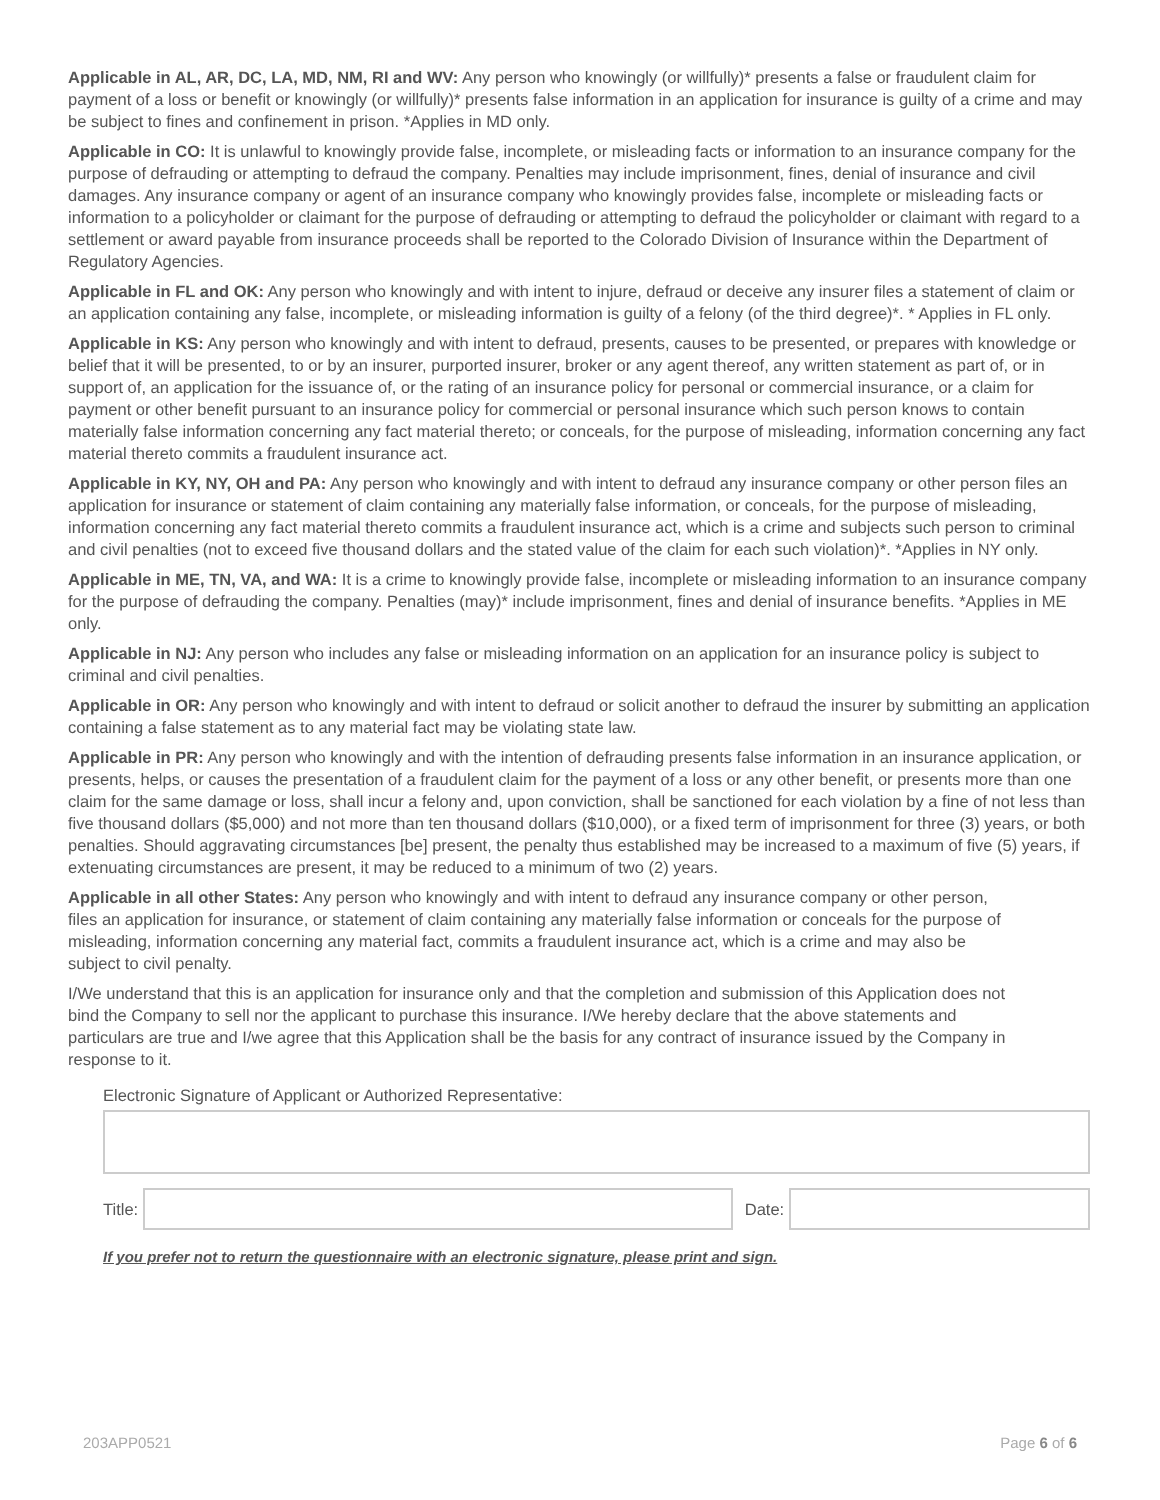Applicable in AL, AR, DC, LA, MD, NM, RI and WV: Any person who knowingly (or willfully)* presents a false or fraudulent claim for payment of a loss or benefit or knowingly (or willfully)* presents false information in an application for insurance is guilty of a crime and may be subject to fines and confinement in prison. *Applies in MD only.
Applicable in CO: It is unlawful to knowingly provide false, incomplete, or misleading facts or information to an insurance company for the purpose of defrauding or attempting to defraud the company. Penalties may include imprisonment, fines, denial of insurance and civil damages. Any insurance company or agent of an insurance company who knowingly provides false, incomplete or misleading facts or information to a policyholder or claimant for the purpose of defrauding or attempting to defraud the policyholder or claimant with regard to a settlement or award payable from insurance proceeds shall be reported to the Colorado Division of Insurance within the Department of Regulatory Agencies.
Applicable in FL and OK: Any person who knowingly and with intent to injure, defraud or deceive any insurer files a statement of claim or an application containing any false, incomplete, or misleading information is guilty of a felony (of the third degree)*. * Applies in FL only.
Applicable in KS: Any person who knowingly and with intent to defraud, presents, causes to be presented, or prepares with knowledge or belief that it will be presented, to or by an insurer, purported insurer, broker or any agent thereof, any written statement as part of, or in support of, an application for the issuance of, or the rating of an insurance policy for personal or commercial insurance, or a claim for payment or other benefit pursuant to an insurance policy for commercial or personal insurance which such person knows to contain materially false information concerning any fact material thereto; or conceals, for the purpose of misleading, information concerning any fact material thereto commits a fraudulent insurance act.
Applicable in KY, NY, OH and PA: Any person who knowingly and with intent to defraud any insurance company or other person files an application for insurance or statement of claim containing any materially false information, or conceals, for the purpose of misleading, information concerning any fact material thereto commits a fraudulent insurance act, which is a crime and subjects such person to criminal and civil penalties (not to exceed five thousand dollars and the stated value of the claim for each such violation)*. *Applies in NY only.
Applicable in ME, TN, VA, and WA: It is a crime to knowingly provide false, incomplete or misleading information to an insurance company for the purpose of defrauding the company. Penalties (may)* include imprisonment, fines and denial of insurance benefits. *Applies in ME only.
Applicable in NJ: Any person who includes any false or misleading information on an application for an insurance policy is subject to criminal and civil penalties.
Applicable in OR: Any person who knowingly and with intent to defraud or solicit another to defraud the insurer by submitting an application containing a false statement as to any material fact may be violating state law.
Applicable in PR: Any person who knowingly and with the intention of defrauding presents false information in an insurance application, or presents, helps, or causes the presentation of a fraudulent claim for the payment of a loss or any other benefit, or presents more than one claim for the same damage or loss, shall incur a felony and, upon conviction, shall be sanctioned for each violation by a fine of not less than five thousand dollars ($5,000) and not more than ten thousand dollars ($10,000), or a fixed term of imprisonment for three (3) years, or both penalties. Should aggravating circumstances [be] present, the penalty thus established may be increased to a maximum of five (5) years, if extenuating circumstances are present, it may be reduced to a minimum of two (2) years.
Applicable in all other States: Any person who knowingly and with intent to defraud any insurance company or other person, files an application for insurance, or statement of claim containing any materially false information or conceals for the purpose of misleading, information concerning any material fact, commits a fraudulent insurance act, which is a crime and may also be subject to civil penalty.
I/We understand that this is an application for insurance only and that the completion and submission of this Application does not bind the Company to sell nor the applicant to purchase this insurance. I/We hereby declare that the above statements and particulars are true and I/we agree that this Application shall be the basis for any contract of insurance issued by the Company in response to it.
Electronic Signature of Applicant or Authorized Representative:
Title: Date:
If you prefer not to return the questionnaire with an electronic signature, please print and sign.
203APP0521 Page 6 of 6